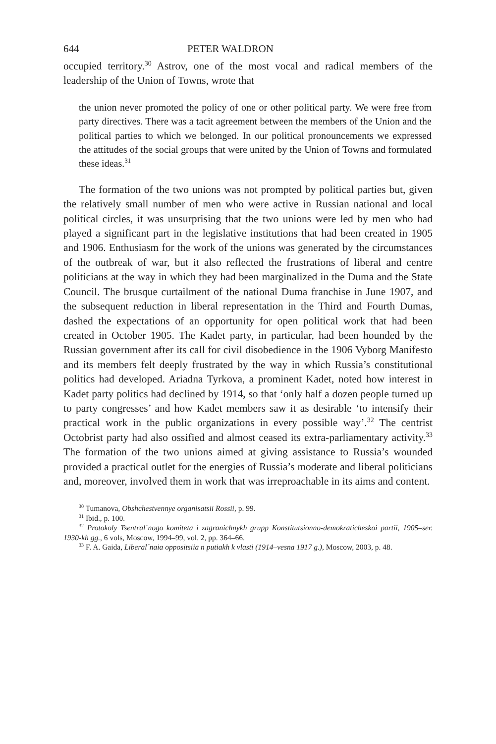644 PETER WALDRON
occupied territory.<sup>30</sup> Astrov, one of the most vocal and radical members of the leadership of the Union of Towns, wrote that
the union never promoted the policy of one or other political party. We were free from party directives. There was a tacit agreement between the members of the Union and the political parties to which we belonged. In our political pronouncements we expressed the attitudes of the social groups that were united by the Union of Towns and formulated these ideas.<sup>31</sup>
The formation of the two unions was not prompted by political parties but, given the relatively small number of men who were active in Russian national and local political circles, it was unsurprising that the two unions were led by men who had played a significant part in the legislative institutions that had been created in 1905 and 1906. Enthusiasm for the work of the unions was generated by the circumstances of the outbreak of war, but it also reflected the frustrations of liberal and centre politicians at the way in which they had been marginalized in the Duma and the State Council. The brusque curtailment of the national Duma franchise in June 1907, and the subsequent reduction in liberal representation in the Third and Fourth Dumas, dashed the expectations of an opportunity for open political work that had been created in October 1905. The Kadet party, in particular, had been hounded by the Russian government after its call for civil disobedience in the 1906 Vyborg Manifesto and its members felt deeply frustrated by the way in which Russia’s constitutional politics had developed. Ariadna Tyrkova, a prominent Kadet, noted how interest in Kadet party politics had declined by 1914, so that ‘only half a dozen people turned up to party congresses’ and how Kadet members saw it as desirable ‘to intensify their practical work in the public organizations in every possible way’.<sup>32</sup> The centrist Octobrist party had also ossified and almost ceased its extra-parliamentary activity.<sup>33</sup> The formation of the two unions aimed at giving assistance to Russia’s wounded provided a practical outlet for the energies of Russia’s moderate and liberal politicians and, moreover, involved them in work that was irreproachable in its aims and content.
<sup>30</sup> Tumanova, Obshchestvennye organisatsii Rossii, p. 99.
<sup>31</sup> Ibid., p. 100.
<sup>32</sup> Protokoly Tsentral´nogo komiteta i zagranichnykh grupp Konstitutsionno-demokraticheskoi partii, 1905–ser. 1930-kh gg., 6 vols, Moscow, 1994–99, vol. 2, pp. 364–66.
<sup>33</sup> F. A. Gaida, Liberal´naia oppositsiia n putiakh k vlasti (1914–vesna 1917 g.), Moscow, 2003, p. 48.